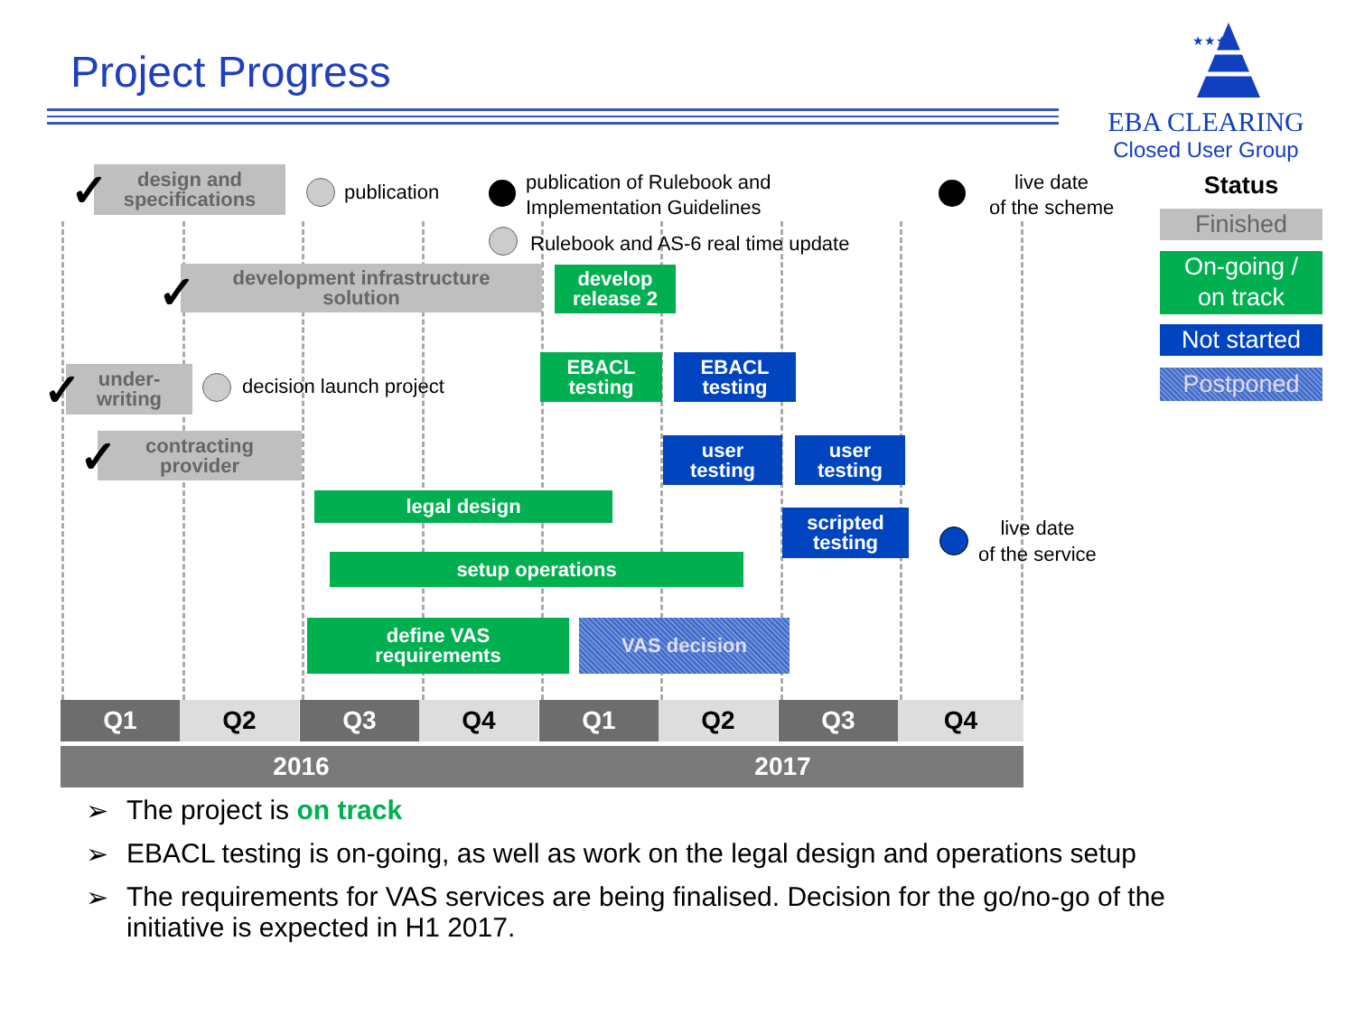Project Progress
★★★
EBA CLEARING
Closed User Group
design and
specifications
✓ publication
publication of Rulebook and
Implementation Guidelines
live date
of the scheme
Rulebook and AS-6 real time update
development infrastructure
solution
✓
develop
release 2
EBACL
testing
EBACL
testing
under-
writing
✓ decision launch project
user
testing
user
testing
contracting
provider
✓
legal design
scripted
testing
live date
of the service
setup operations
define VAS
requirements
VAS decision
Q1 Q2 Q3 Q4 Q1 Q2 Q3 Q4
2016 2017
Status
Finished
On-going /
on track
Not started
Postponed
➢ The project is on track
➢ EBACL testing is on-going, as well as work on the legal design and operations setup
➢ The requirements for VAS services are being finalised. Decision for the go/no-go of the initiative is expected in H1 2017.